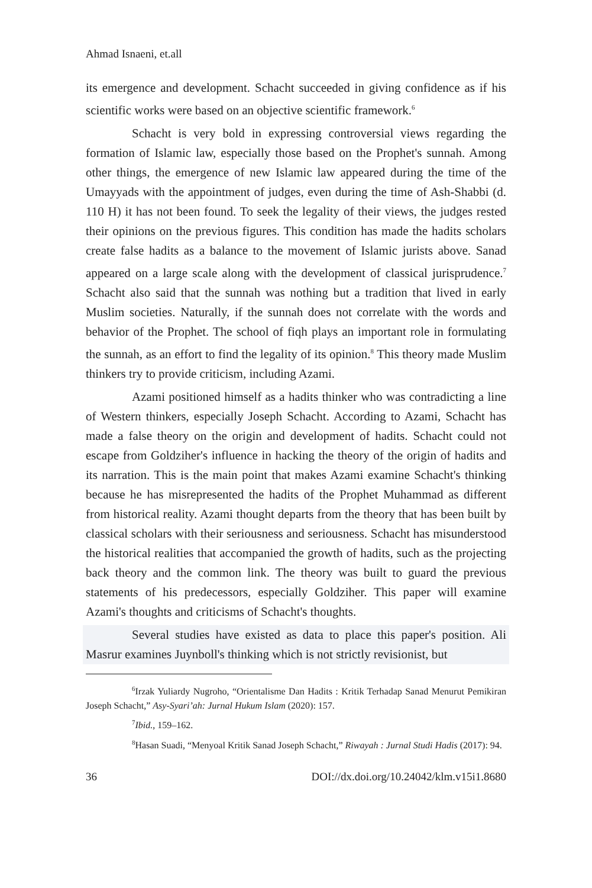Ahmad Isnaeni, et.all
its emergence and development. Schacht succeeded in giving confidence as if his scientific works were based on an objective scientific framework.<sup>6</sup>
Schacht is very bold in expressing controversial views regarding the formation of Islamic law, especially those based on the Prophet's sunnah. Among other things, the emergence of new Islamic law appeared during the time of the Umayyads with the appointment of judges, even during the time of Ash-Shabbi (d. 110 H) it has not been found. To seek the legality of their views, the judges rested their opinions on the previous figures. This condition has made the hadits scholars create false hadits as a balance to the movement of Islamic jurists above. Sanad appeared on a large scale along with the development of classical jurisprudence.<sup>7</sup> Schacht also said that the sunnah was nothing but a tradition that lived in early Muslim societies. Naturally, if the sunnah does not correlate with the words and behavior of the Prophet. The school of fiqh plays an important role in formulating the sunnah, as an effort to find the legality of its opinion.<sup>8</sup> This theory made Muslim thinkers try to provide criticism, including Azami.
Azami positioned himself as a hadits thinker who was contradicting a line of Western thinkers, especially Joseph Schacht. According to Azami, Schacht has made a false theory on the origin and development of hadits. Schacht could not escape from Goldziher's influence in hacking the theory of the origin of hadits and its narration. This is the main point that makes Azami examine Schacht's thinking because he has misrepresented the hadits of the Prophet Muhammad as different from historical reality. Azami thought departs from the theory that has been built by classical scholars with their seriousness and seriousness. Schacht has misunderstood the historical realities that accompanied the growth of hadits, such as the projecting back theory and the common link. The theory was built to guard the previous statements of his predecessors, especially Goldziher. This paper will examine Azami's thoughts and criticisms of Schacht's thoughts.
Several studies have existed as data to place this paper's position. Ali Masrur examines Juynboll's thinking which is not strictly revisionist, but
<sup>6</sup> Irzak Yuliardy Nugroho, “Orientalisme Dan Hadits : Kritik Terhadap Sanad Menurut Pemikiran Joseph Schacht,” Asy-Syari’ah: Jurnal Hukum Islam (2020): 157.
<sup>7</sup> Ibid., 159–162.
<sup>8</sup> Hasan Suadi, “Menyoal Kritik Sanad Joseph Schacht,” Riwayah : Jurnal Studi Hadis (2017): 94.
36 DOI://dx.doi.org/10.24042/klm.v15i1.8680